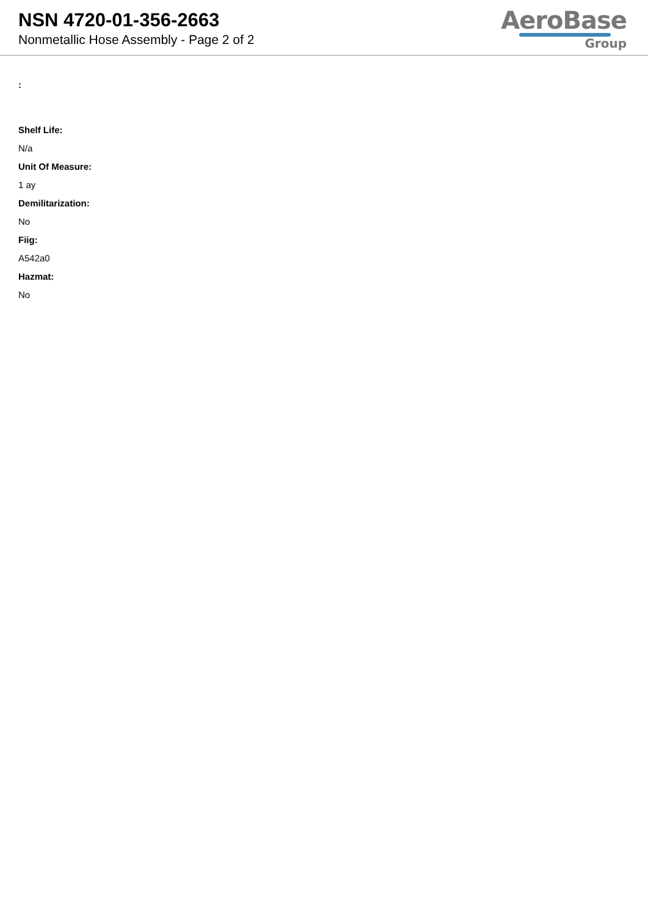NSN 4720-01-356-2663
Nonmetallic Hose Assembly - Page 2 of 2
AeroBase
Group
:
Shelf Life:
N/a
Unit Of Measure:
1 ay
Demilitarization:
No
Fiig:
A542a0
Hazmat:
No